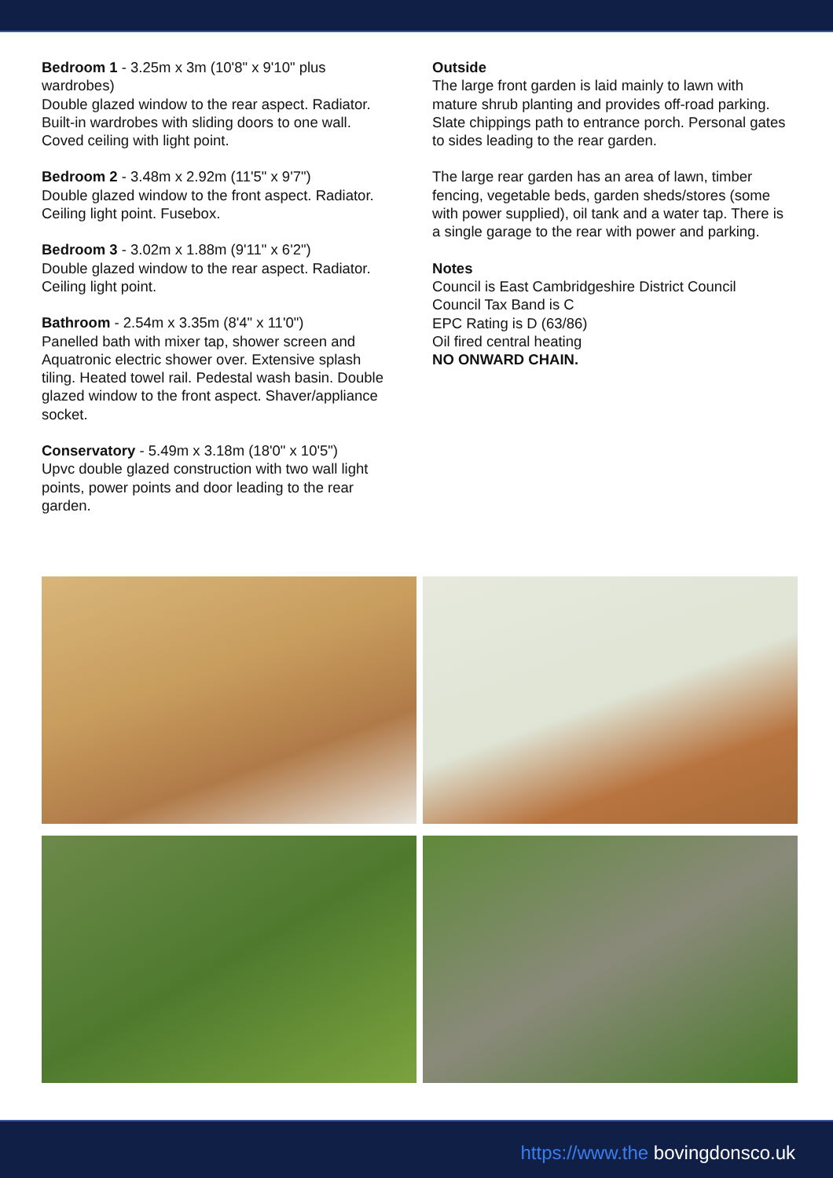Bedroom 1 - 3.25m x 3m (10'8" x 9'10" plus wardrobes)
Double glazed window to the rear aspect. Radiator. Built-in wardrobes with sliding doors to one wall. Coved ceiling with light point.
Bedroom 2 - 3.48m x 2.92m (11'5" x 9'7")
Double glazed window to the front aspect. Radiator. Ceiling light point. Fusebox.
Bedroom 3 - 3.02m x 1.88m (9'11" x 6'2")
Double glazed window to the rear aspect. Radiator. Ceiling light point.
Bathroom - 2.54m x 3.35m (8'4" x 11'0")
Panelled bath with mixer tap, shower screen and Aquatronic electric shower over. Extensive splash tiling. Heated towel rail. Pedestal wash basin. Double glazed window to the front aspect. Shaver/appliance socket.
Conservatory - 5.49m x 3.18m (18'0" x 10'5")
Upvc double glazed construction with two wall light points, power points and door leading to the rear garden.
Outside
The large front garden is laid mainly to lawn with mature shrub planting and provides off-road parking. Slate chippings path to entrance porch. Personal gates to sides leading to the rear garden.
The large rear garden has an area of lawn, timber fencing, vegetable beds, garden sheds/stores (some with power supplied), oil tank and a water tap. There is a single garage to the rear with power and parking.
Notes
Council is East Cambridgeshire District Council
Council Tax Band is C
EPC Rating is D (63/86)
Oil fired central heating
NO ONWARD CHAIN.
https://www.the bovingdonsco.uk